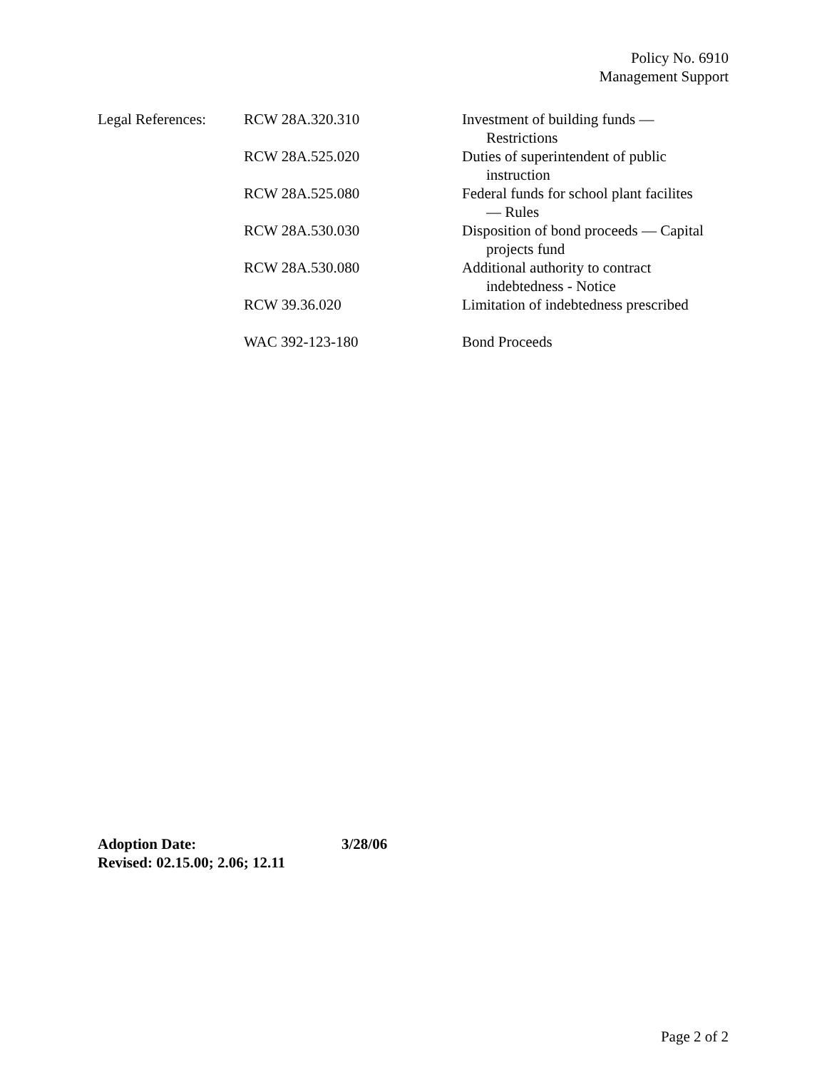Policy No. 6910
Management Support
| Legal References: | RCW 28A.320.310 | Investment of building funds — Restrictions |
| | RCW 28A.525.020 | Duties of superintendent of public instruction |
| | RCW 28A.525.080 | Federal funds for school plant facilites — Rules |
| | RCW 28A.530.030 | Disposition of bond proceeds — Capital projects fund |
| | RCW 28A.530.080 | Additional authority to contract indebtedness - Notice |
| | RCW 39.36.020 | Limitation of indebtedness prescribed |
| | WAC 392-123-180 | Bond Proceeds |
Adoption Date: 3/28/06
Revised: 02.15.00; 2.06; 12.11
Page 2 of 2